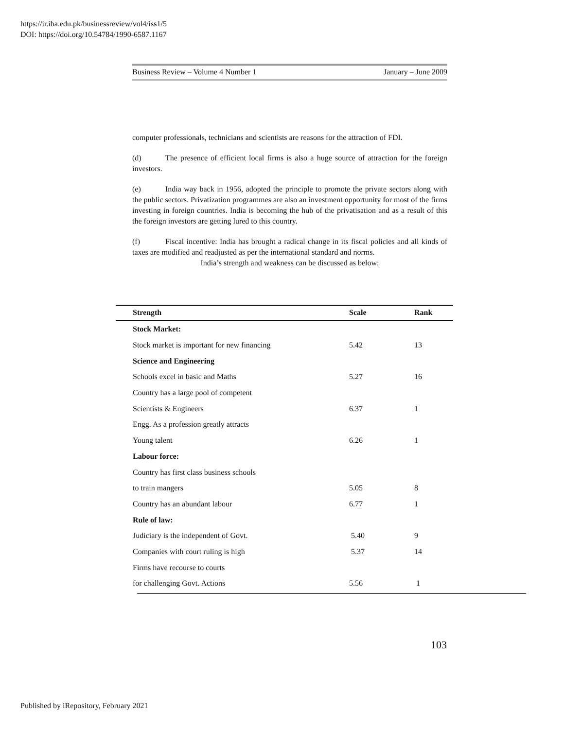https://ir.iba.edu.pk/businessreview/vol4/iss1/5
DOI: https://doi.org/10.54784/1990-6587.1167
Business Review – Volume 4 Number 1 January – June 2009
computer professionals, technicians and scientists are reasons for the attraction of FDI.
(d) The presence of efficient local firms is also a huge source of attraction for the foreign investors.
(e) India way back in 1956, adopted the principle to promote the private sectors along with the public sectors. Privatization programmes are also an investment opportunity for most of the firms investing in foreign countries. India is becoming the hub of the privatisation and as a result of this the foreign investors are getting lured to this country.
(f) Fiscal incentive: India has brought a radical change in its fiscal policies and all kinds of taxes are modified and readjusted as per the international standard and norms.
India’s strength and weakness can be discussed as below:
| Strength | Scale | Rank |
| --- | --- | --- |
| Stock Market: | | |
| Stock market is important for new financing | 5.42 | 13 |
| Science and Engineering | | |
| Schools excel in basic and Maths | 5.27 | 16 |
| Country has a large pool of competent | | |
| Scientists & Engineers | 6.37 | 1 |
| Engg. As a profession greatly attracts | | |
| Young talent | 6.26 | 1 |
| Labour force: | | |
| Country has first class business schools | | |
| to train mangers | 5.05 | 8 |
| Country has an abundant labour | 6.77 | 1 |
| Rule of law: | | |
| Judiciary is the independent of Govt. | 5.40 | 9 |
| Companies with court ruling is high | 5.37 | 14 |
| Firms have recourse to courts | | |
| for challenging Govt. Actions | 5.56 | 1 |
103
Published by iRepository, February 2021